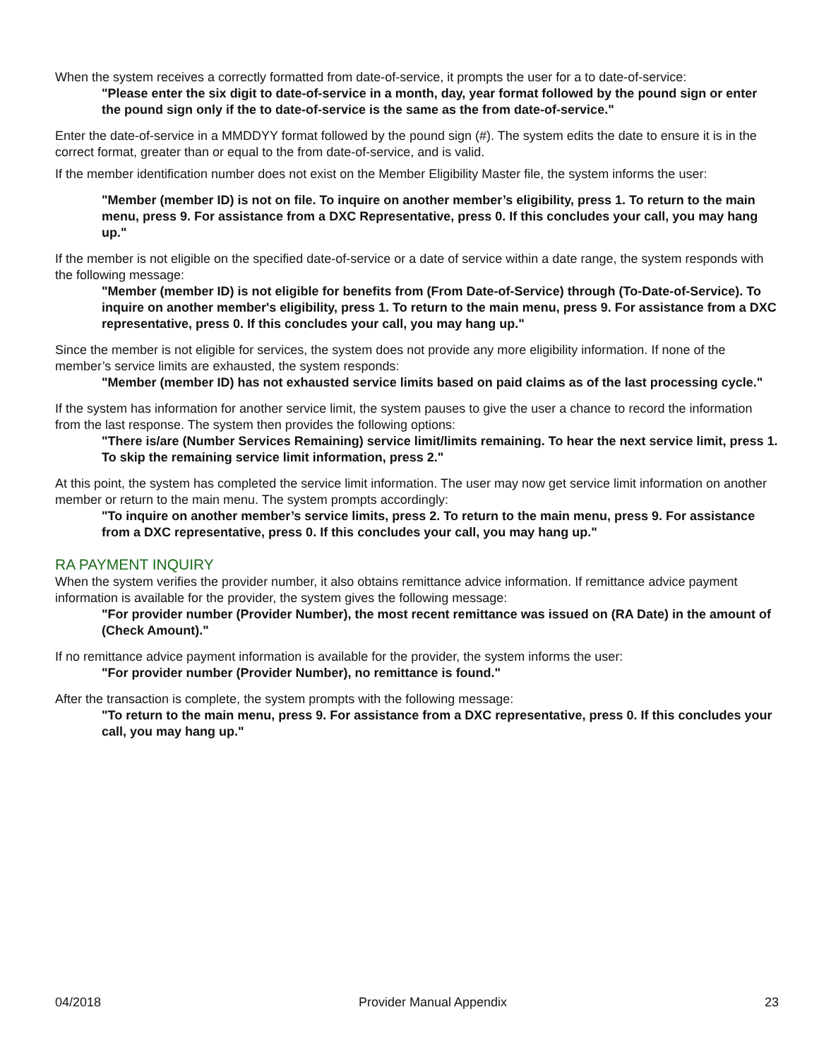When the system receives a correctly formatted from date-of-service, it prompts the user for a to date-of-service:
"Please enter the six digit to date-of-service in a month, day, year format followed by the pound sign or enter the pound sign only if the to date-of-service is the same as the from date-of-service."
Enter the date-of-service in a MMDDYY format followed by the pound sign (#). The system edits the date to ensure it is in the correct format, greater than or equal to the from date-of-service, and is valid.
If the member identification number does not exist on the Member Eligibility Master file, the system informs the user:
"Member (member ID) is not on file. To inquire on another member’s eligibility, press 1. To return to the main menu, press 9. For assistance from a DXC Representative, press 0. If this concludes your call, you may hang up."
If the member is not eligible on the specified date-of-service or a date of service within a date range, the system responds with the following message:
"Member (member ID) is not eligible for benefits from (From Date-of-Service) through (To-Date-of-Service). To inquire on another member's eligibility, press 1. To return to the main menu, press 9. For assistance from a DXC representative, press 0. If this concludes your call, you may hang up."
Since the member is not eligible for services, the system does not provide any more eligibility information. If none of the member’s service limits are exhausted, the system responds:
"Member (member ID) has not exhausted service limits based on paid claims as of the last processing cycle."
If the system has information for another service limit, the system pauses to give the user a chance to record the information from the last response. The system then provides the following options:
"There is/are (Number Services Remaining) service limit/limits remaining. To hear the next service limit, press 1. To skip the remaining service limit information, press 2."
At this point, the system has completed the service limit information. The user may now get service limit information on another member or return to the main menu. The system prompts accordingly:
"To inquire on another member’s service limits, press 2. To return to the main menu, press 9. For assistance from a DXC representative, press 0. If this concludes your call, you may hang up."
RA PAYMENT INQUIRY
When the system verifies the provider number, it also obtains remittance advice information. If remittance advice payment information is available for the provider, the system gives the following message:
"For provider number (Provider Number), the most recent remittance was issued on (RA Date) in the amount of (Check Amount)."
If no remittance advice payment information is available for the provider, the system informs the user:
"For provider number (Provider Number), no remittance is found."
After the transaction is complete, the system prompts with the following message:
"To return to the main menu, press 9. For assistance from a DXC representative, press 0. If this concludes your call, you may hang up."
04/2018 Provider Manual Appendix 23